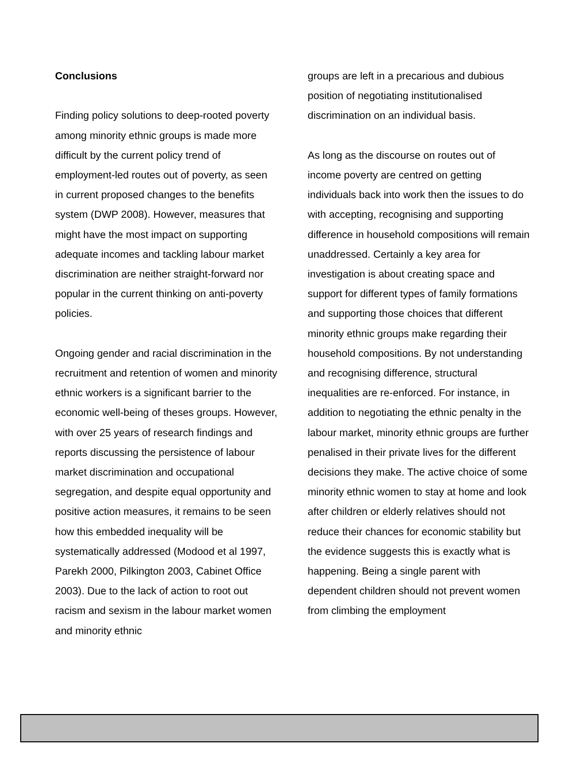Conclusions
Finding policy solutions to deep-rooted poverty among minority ethnic groups is made more difficult by the current policy trend of employment-led routes out of poverty, as seen in current proposed changes to the benefits system (DWP 2008). However, measures that might have the most impact on supporting adequate incomes and tackling labour market discrimination are neither straight-forward nor popular in the current thinking on anti-poverty policies.
Ongoing gender and racial discrimination in the recruitment and retention of women and minority ethnic workers is a significant barrier to the economic well-being of theses groups. However, with over 25 years of research findings and reports discussing the persistence of labour market discrimination and occupational segregation, and despite equal opportunity and positive action measures, it remains to be seen how this embedded inequality will be systematically addressed (Modood et al 1997, Parekh 2000, Pilkington 2003, Cabinet Office 2003). Due to the lack of action to root out racism and sexism in the labour market women and minority ethnic
groups are left in a precarious and dubious position of negotiating institutionalised discrimination on an individual basis.
As long as the discourse on routes out of income poverty are centred on getting individuals back into work then the issues to do with accepting, recognising and supporting difference in household compositions will remain unaddressed. Certainly a key area for investigation is about creating space and support for different types of family formations and supporting those choices that different minority ethnic groups make regarding their household compositions. By not understanding and recognising difference, structural inequalities are re-enforced. For instance, in addition to negotiating the ethnic penalty in the labour market, minority ethnic groups are further penalised in their private lives for the different decisions they make. The active choice of some minority ethnic women to stay at home and look after children or elderly relatives should not reduce their chances for economic stability but the evidence suggests this is exactly what is happening. Being a single parent with dependent children should not prevent women from climbing the employment